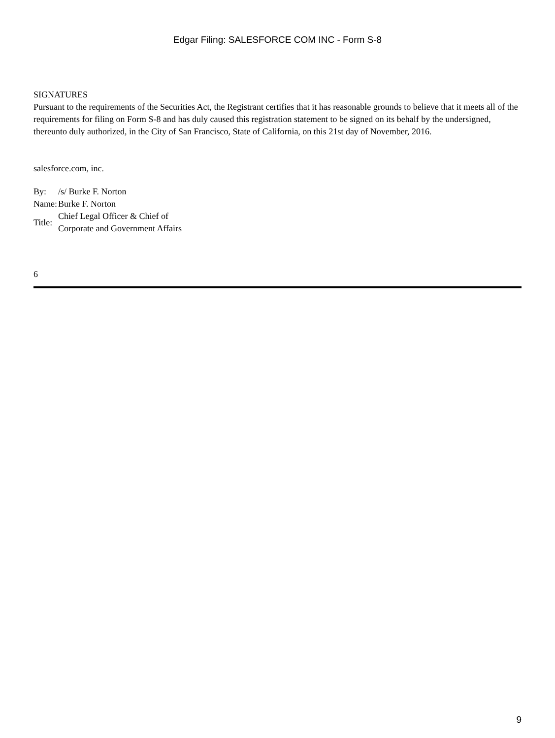Edgar Filing: SALESFORCE COM INC - Form S-8
SIGNATURES
Pursuant to the requirements of the Securities Act, the Registrant certifies that it has reasonable grounds to believe that it meets all of the requirements for filing on Form S-8 and has duly caused this registration statement to be signed on its behalf by the undersigned, thereunto duly authorized, in the City of San Francisco, State of California, on this 21st day of November, 2016.
salesforce.com, inc.
| By: | /s/ Burke F. Norton |
| Name: | Burke F. Norton |
| Title: | Chief Legal Officer & Chief of Corporate and Government Affairs |
6
9